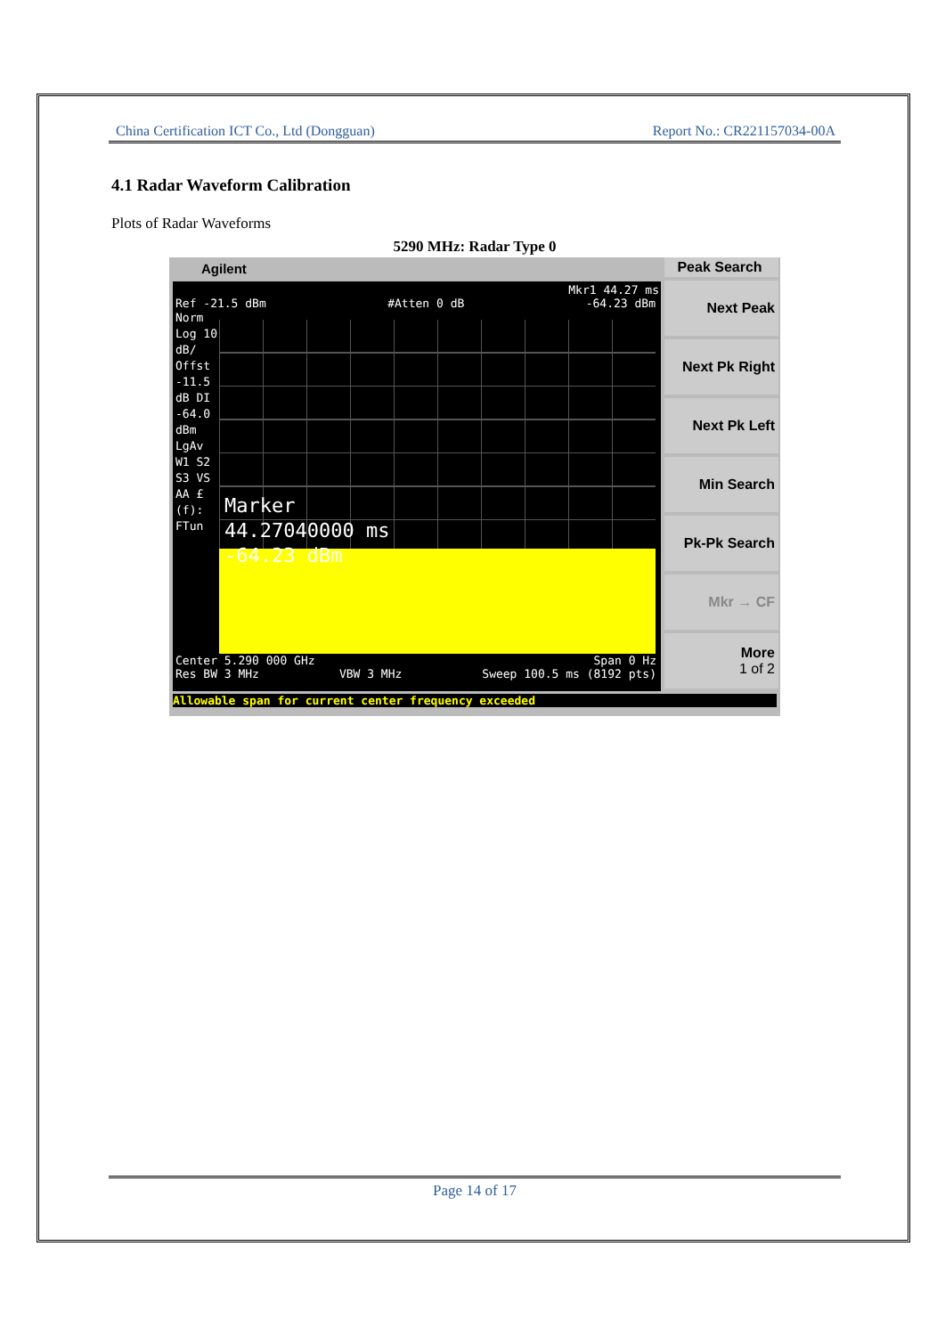China Certification ICT Co., Ltd (Dongguan) Report No.: CR221157034-00A
4.1 Radar Waveform Calibration
Plots of Radar Waveforms
5290 MHz: Radar Type 0
Agilent
Mkr1 44.27 ms
Ref -21.5 dBm #Atten 0 dB -64.23 dBm
Norm Log 10 dB/ Offst -11.5 dB DI -64.0 dBm LgAv W1 S2 S3 VS AA £(f): FTun
Marker
44.27040000 ms
-64.23 dBm
Center 5.290 000 GHz Span 0 Hz
Res BW 3 MHz VBW 3 MHz Sweep 100.5 ms (8192 pts)
Peak Search
Next Peak
Next Pk Right
Next Pk Left
Min Search
Pk-Pk Search
Mkr → CF
More
1 of 2
Allowable span for current center frequency exceeded
Page 14 of 17